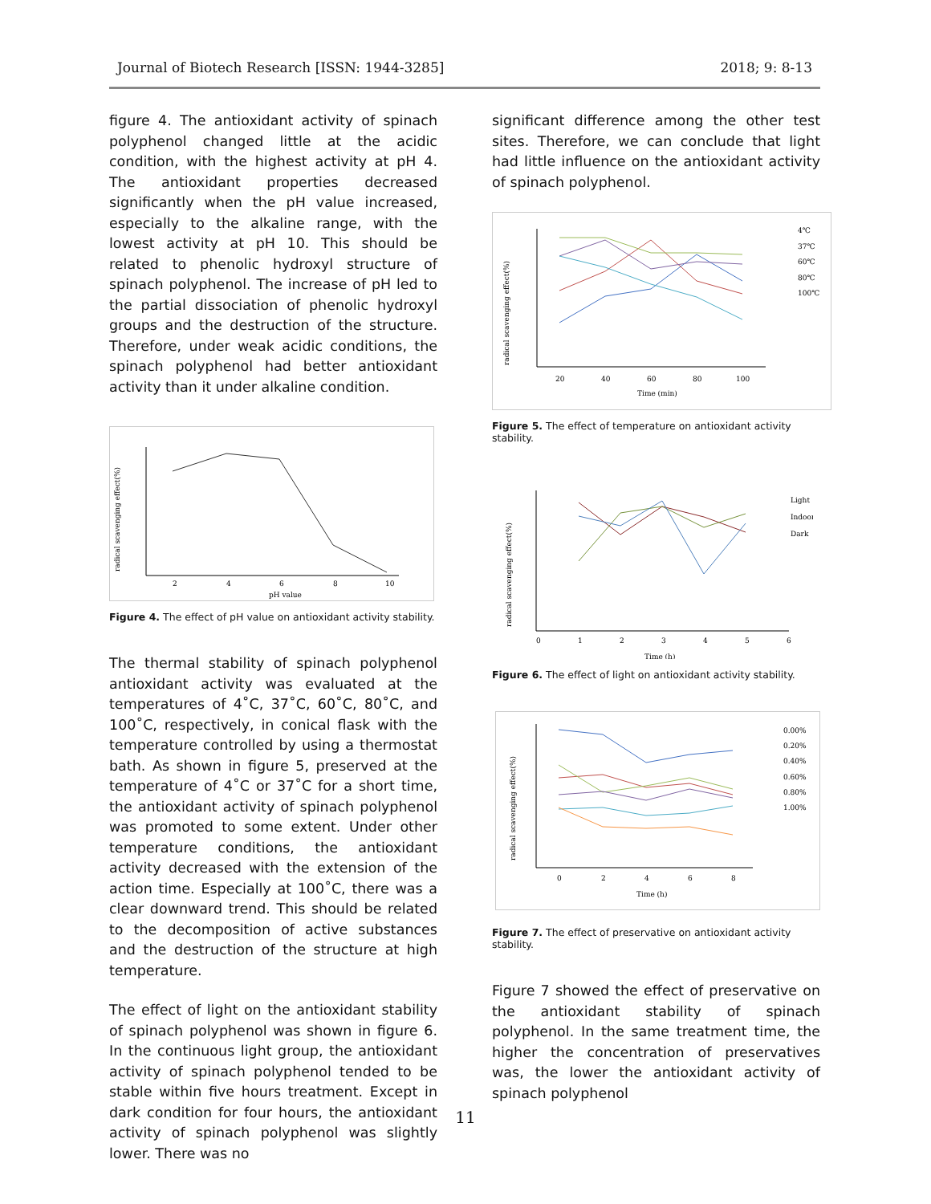Journal of Biotech Research [ISSN: 1944-3285] 2018; 9: 8-13
figure 4. The antioxidant activity of spinach polyphenol changed little at the acidic condition, with the highest activity at pH 4. The antioxidant properties decreased significantly when the pH value increased, especially to the alkaline range, with the lowest activity at pH 10. This should be related to phenolic hydroxyl structure of spinach polyphenol. The increase of pH led to the partial dissociation of phenolic hydroxyl groups and the destruction of the structure. Therefore, under weak acidic conditions, the spinach polyphenol had better antioxidant activity than it under alkaline condition.
radical scavenging effect(%)
2
4
6
8
10
pH value
Figure 4. The effect of pH value on antioxidant activity stability.
The thermal stability of spinach polyphenol antioxidant activity was evaluated at the temperatures of 4˚C, 37˚C, 60˚C, 80˚C, and 100˚C, respectively, in conical flask with the temperature controlled by using a thermostat bath. As shown in figure 5, preserved at the temperature of 4˚C or 37˚C for a short time, the antioxidant activity of spinach polyphenol was promoted to some extent. Under other temperature conditions, the antioxidant activity decreased with the extension of the action time. Especially at 100˚C, there was a clear downward trend. This should be related to the decomposition of active substances and the destruction of the structure at high temperature.
The effect of light on the antioxidant stability of spinach polyphenol was shown in figure 6. In the continuous light group, the antioxidant activity of spinach polyphenol tended to be stable within five hours treatment. Except in dark condition for four hours, the antioxidant activity of spinach polyphenol was slightly lower. There was no
significant difference among the other test sites. Therefore, we can conclude that light had little influence on the antioxidant activity of spinach polyphenol.
radical scavenging effect(%)
4℃
37℃
60℃
80℃
100℃
20
40
60
80
100
Time (min)
Figure 5. The effect of temperature on antioxidant activity stability.
radical scavenging effect(%)
Light
Indoor
Dark
0
1
2
3
4
5
6
Time (h)
Figure 6. The effect of light on antioxidant activity stability.
radical scavenging effect(%)
0.00%
0.20%
0.40%
0.60%
0.80%
1.00%
0
2
4
6
8
Time (h)
Figure 7. The effect of preservative on antioxidant activity stability.
Figure 7 showed the effect of preservative on the antioxidant stability of spinach polyphenol. In the same treatment time, the higher the concentration of preservatives was, the lower the antioxidant activity of spinach polyphenol
11